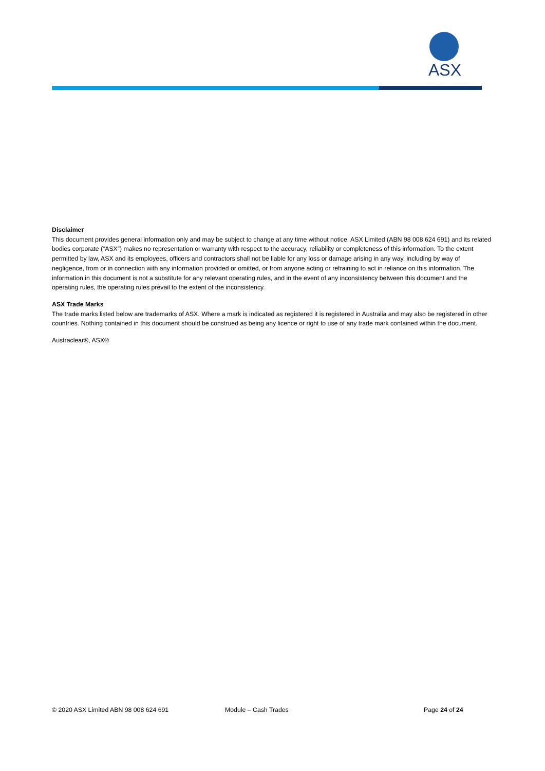ASX
Disclaimer
This document provides general information only and may be subject to change at any time without notice. ASX Limited (ABN 98 008 624 691) and its related bodies corporate (“ASX”) makes no representation or warranty with respect to the accuracy, reliability or completeness of this information. To the extent permitted by law, ASX and its employees, officers and contractors shall not be liable for any loss or damage arising in any way, including by way of negligence, from or in connection with any information provided or omitted, or from anyone acting or refraining to act in reliance on this information. The information in this document is not a substitute for any relevant operating rules, and in the event of any inconsistency between this document and the operating rules, the operating rules prevail to the extent of the inconsistency.
ASX Trade Marks
The trade marks listed below are trademarks of ASX. Where a mark is indicated as registered it is registered in Australia and may also be registered in other countries. Nothing contained in this document should be construed as being any licence or right to use of any trade mark contained within the document.
Austraclear®, ASX®
© 2020 ASX Limited ABN 98 008 624 691 Module – Cash Trades Page 24 of 24